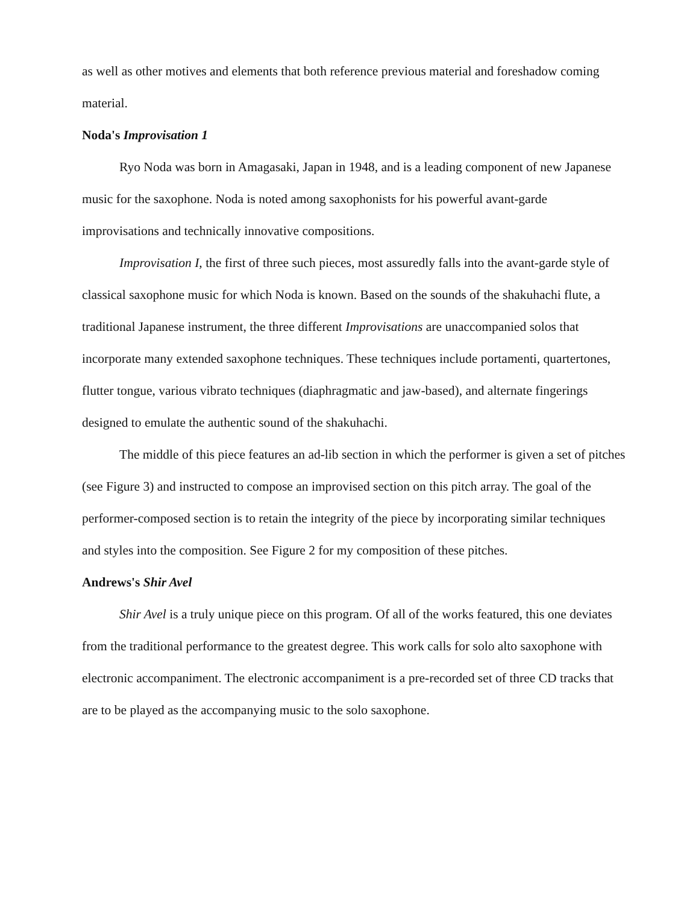as well as other motives and elements that both reference previous material and foreshadow coming material.
Noda's Improvisation 1
Ryo Noda was born in Amagasaki, Japan in 1948, and is a leading component of new Japanese music for the saxophone. Noda is noted among saxophonists for his powerful avant-garde improvisations and technically innovative compositions.
Improvisation I, the first of three such pieces, most assuredly falls into the avant-garde style of classical saxophone music for which Noda is known. Based on the sounds of the shakuhachi flute, a traditional Japanese instrument, the three different Improvisations are unaccompanied solos that incorporate many extended saxophone techniques. These techniques include portamenti, quartertones, flutter tongue, various vibrato techniques (diaphragmatic and jaw-based), and alternate fingerings designed to emulate the authentic sound of the shakuhachi.
The middle of this piece features an ad-lib section in which the performer is given a set of pitches (see Figure 3) and instructed to compose an improvised section on this pitch array. The goal of the performer-composed section is to retain the integrity of the piece by incorporating similar techniques and styles into the composition. See Figure 2 for my composition of these pitches.
Andrews's Shir Avel
Shir Avel is a truly unique piece on this program. Of all of the works featured, this one deviates from the traditional performance to the greatest degree. This work calls for solo alto saxophone with electronic accompaniment. The electronic accompaniment is a pre-recorded set of three CD tracks that are to be played as the accompanying music to the solo saxophone.